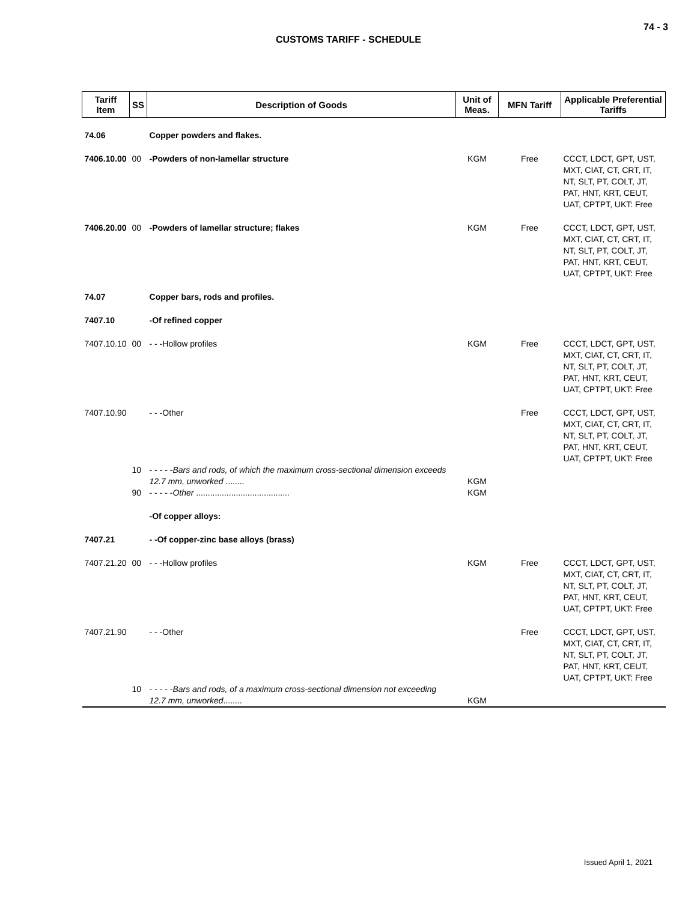74 - 3
CUSTOMS TARIFF - SCHEDULE
| Tariff Item | SS | Description of Goods | Unit of Meas. | MFN Tariff | Applicable Preferential Tariffs |
| --- | --- | --- | --- | --- | --- |
| 74.06 | | Copper powders and flakes. | | | |
| 7406.10.00 | 00 | -Powders of non-lamellar structure | KGM | Free | CCCT, LDCT, GPT, UST, MXT, CIAT, CT, CRT, IT, NT, SLT, PT, COLT, JT, PAT, HNT, KRT, CEUT, UAT, CPTPT, UKT: Free |
| 7406.20.00 | 00 | -Powders of lamellar structure; flakes | KGM | Free | CCCT, LDCT, GPT, UST, MXT, CIAT, CT, CRT, IT, NT, SLT, PT, COLT, JT, PAT, HNT, KRT, CEUT, UAT, CPTPT, UKT: Free |
| 74.07 | | Copper bars, rods and profiles. | | | |
| 7407.10 | | -Of refined copper | | | |
| 7407.10.10 | 00 | - - -Hollow profiles | KGM | Free | CCCT, LDCT, GPT, UST, MXT, CIAT, CT, CRT, IT, NT, SLT, PT, COLT, JT, PAT, HNT, KRT, CEUT, UAT, CPTPT, UKT: Free |
| 7407.10.90 | | - - -Other | | Free | CCCT, LDCT, GPT, UST, MXT, CIAT, CT, CRT, IT, NT, SLT, PT, COLT, JT, PAT, HNT, KRT, CEUT, UAT, CPTPT, UKT: Free |
| | 10 | - - - - - Bars and rods, of which the maximum cross-sectional dimension exceeds 12.7 mm, unworked ........ | KGM | | |
| | 90 | - - - - - Other ........................................ | KGM | | |
| | | -Of copper alloys: | | | |
| 7407.21 | | - -Of copper-zinc base alloys (brass) | | | |
| 7407.21.20 | 00 | - - -Hollow profiles | KGM | Free | CCCT, LDCT, GPT, UST, MXT, CIAT, CT, CRT, IT, NT, SLT, PT, COLT, JT, PAT, HNT, KRT, CEUT, UAT, CPTPT, UKT: Free |
| 7407.21.90 | | - - -Other | | Free | CCCT, LDCT, GPT, UST, MXT, CIAT, CT, CRT, IT, NT, SLT, PT, COLT, JT, PAT, HNT, KRT, CEUT, UAT, CPTPT, UKT: Free |
| | 10 | - - - - - Bars and rods, of a maximum cross-sectional dimension not exceeding 12.7 mm, unworked ........ | KGM | | |
Issued April 1, 2021